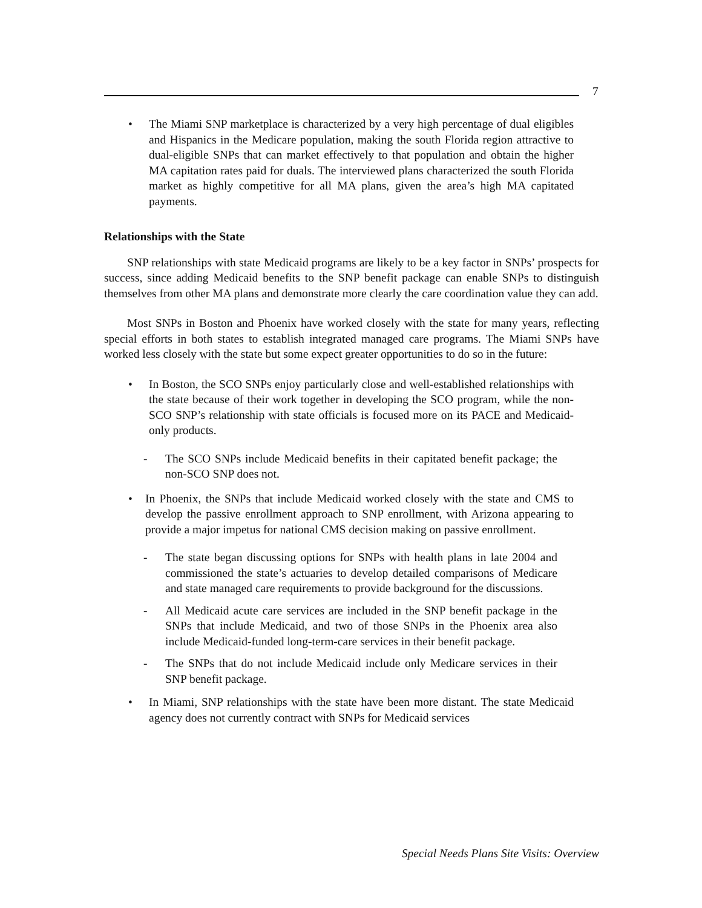7
• The Miami SNP marketplace is characterized by a very high percentage of dual eligibles and Hispanics in the Medicare population, making the south Florida region attractive to dual-eligible SNPs that can market effectively to that population and obtain the higher MA capitation rates paid for duals. The interviewed plans characterized the south Florida market as highly competitive for all MA plans, given the area’s high MA capitated payments.
Relationships with the State
SNP relationships with state Medicaid programs are likely to be a key factor in SNPs’ prospects for success, since adding Medicaid benefits to the SNP benefit package can enable SNPs to distinguish themselves from other MA plans and demonstrate more clearly the care coordination value they can add.
Most SNPs in Boston and Phoenix have worked closely with the state for many years, reflecting special efforts in both states to establish integrated managed care programs. The Miami SNPs have worked less closely with the state but some expect greater opportunities to do so in the future:
• In Boston, the SCO SNPs enjoy particularly close and well-established relationships with the state because of their work together in developing the SCO program, while the non-SCO SNP’s relationship with state officials is focused more on its PACE and Medicaid-only products.
- The SCO SNPs include Medicaid benefits in their capitated benefit package; the non-SCO SNP does not.
• In Phoenix, the SNPs that include Medicaid worked closely with the state and CMS to develop the passive enrollment approach to SNP enrollment, with Arizona appearing to provide a major impetus for national CMS decision making on passive enrollment.
- The state began discussing options for SNPs with health plans in late 2004 and commissioned the state’s actuaries to develop detailed comparisons of Medicare and state managed care requirements to provide background for the discussions.
- All Medicaid acute care services are included in the SNP benefit package in the SNPs that include Medicaid, and two of those SNPs in the Phoenix area also include Medicaid-funded long-term-care services in their benefit package.
- The SNPs that do not include Medicaid include only Medicare services in their SNP benefit package.
• In Miami, SNP relationships with the state have been more distant. The state Medicaid agency does not currently contract with SNPs for Medicaid services
Special Needs Plans Site Visits: Overview